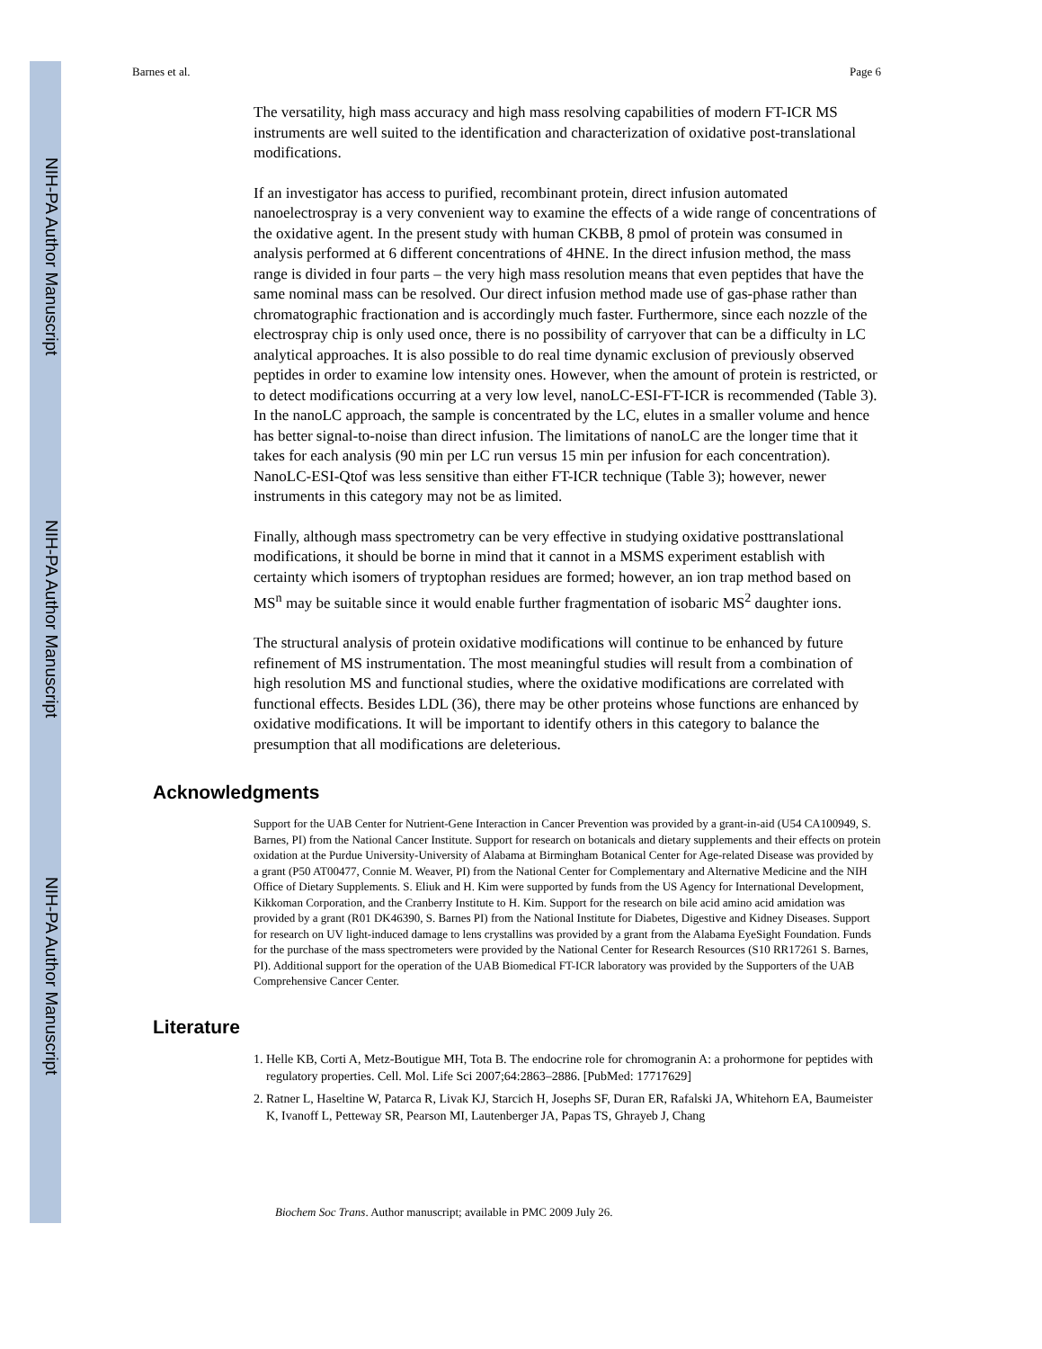NIH-PA Author Manuscript
NIH-PA Author Manuscript
NIH-PA Author Manuscript
Barnes et al. Page 6
The versatility, high mass accuracy and high mass resolving capabilities of modern FT-ICR MS instruments are well suited to the identification and characterization of oxidative post-translational modifications.
If an investigator has access to purified, recombinant protein, direct infusion automated nanoelectrospray is a very convenient way to examine the effects of a wide range of concentrations of the oxidative agent. In the present study with human CKBB, 8 pmol of protein was consumed in analysis performed at 6 different concentrations of 4HNE. In the direct infusion method, the mass range is divided in four parts – the very high mass resolution means that even peptides that have the same nominal mass can be resolved. Our direct infusion method made use of gas-phase rather than chromatographic fractionation and is accordingly much faster. Furthermore, since each nozzle of the electrospray chip is only used once, there is no possibility of carryover that can be a difficulty in LC analytical approaches. It is also possible to do real time dynamic exclusion of previously observed peptides in order to examine low intensity ones. However, when the amount of protein is restricted, or to detect modifications occurring at a very low level, nanoLC-ESI-FT-ICR is recommended (Table 3). In the nanoLC approach, the sample is concentrated by the LC, elutes in a smaller volume and hence has better signal-to-noise than direct infusion. The limitations of nanoLC are the longer time that it takes for each analysis (90 min per LC run versus 15 min per infusion for each concentration). NanoLC-ESI-Qtof was less sensitive than either FT-ICR technique (Table 3); however, newer instruments in this category may not be as limited.
Finally, although mass spectrometry can be very effective in studying oxidative posttranslational modifications, it should be borne in mind that it cannot in a MSMS experiment establish with certainty which isomers of tryptophan residues are formed; however, an ion trap method based on MS<sup>n</sup> may be suitable since it would enable further fragmentation of isobaric MS<sup>2</sup> daughter ions.
The structural analysis of protein oxidative modifications will continue to be enhanced by future refinement of MS instrumentation. The most meaningful studies will result from a combination of high resolution MS and functional studies, where the oxidative modifications are correlated with functional effects. Besides LDL (36), there may be other proteins whose functions are enhanced by oxidative modifications. It will be important to identify others in this category to balance the presumption that all modifications are deleterious.
Acknowledgments
Support for the UAB Center for Nutrient-Gene Interaction in Cancer Prevention was provided by a grant-in-aid (U54 CA100949, S. Barnes, PI) from the National Cancer Institute. Support for research on botanicals and dietary supplements and their effects on protein oxidation at the Purdue University-University of Alabama at Birmingham Botanical Center for Age-related Disease was provided by a grant (P50 AT00477, Connie M. Weaver, PI) from the National Center for Complementary and Alternative Medicine and the NIH Office of Dietary Supplements. S. Eliuk and H. Kim were supported by funds from the US Agency for International Development, Kikkoman Corporation, and the Cranberry Institute to H. Kim. Support for the research on bile acid amino acid amidation was provided by a grant (R01 DK46390, S. Barnes PI) from the National Institute for Diabetes, Digestive and Kidney Diseases. Support for research on UV light-induced damage to lens crystallins was provided by a grant from the Alabama EyeSight Foundation. Funds for the purchase of the mass spectrometers were provided by the National Center for Research Resources (S10 RR17261 S. Barnes, PI). Additional support for the operation of the UAB Biomedical FT-ICR laboratory was provided by the Supporters of the UAB Comprehensive Cancer Center.
Literature
1. Helle KB, Corti A, Metz-Boutigue MH, Tota B. The endocrine role for chromogranin A: a prohormone for peptides with regulatory properties. Cell. Mol. Life Sci 2007;64:2863–2886. [PubMed: 17717629]
2. Ratner L, Haseltine W, Patarca R, Livak KJ, Starcich H, Josephs SF, Duran ER, Rafalski JA, Whitehorn EA, Baumeister K, Ivanoff L, Petteway SR, Pearson MI, Lautenberger JA, Papas TS, Ghrayeb J, Chang
Biochem Soc Trans. Author manuscript; available in PMC 2009 July 26.